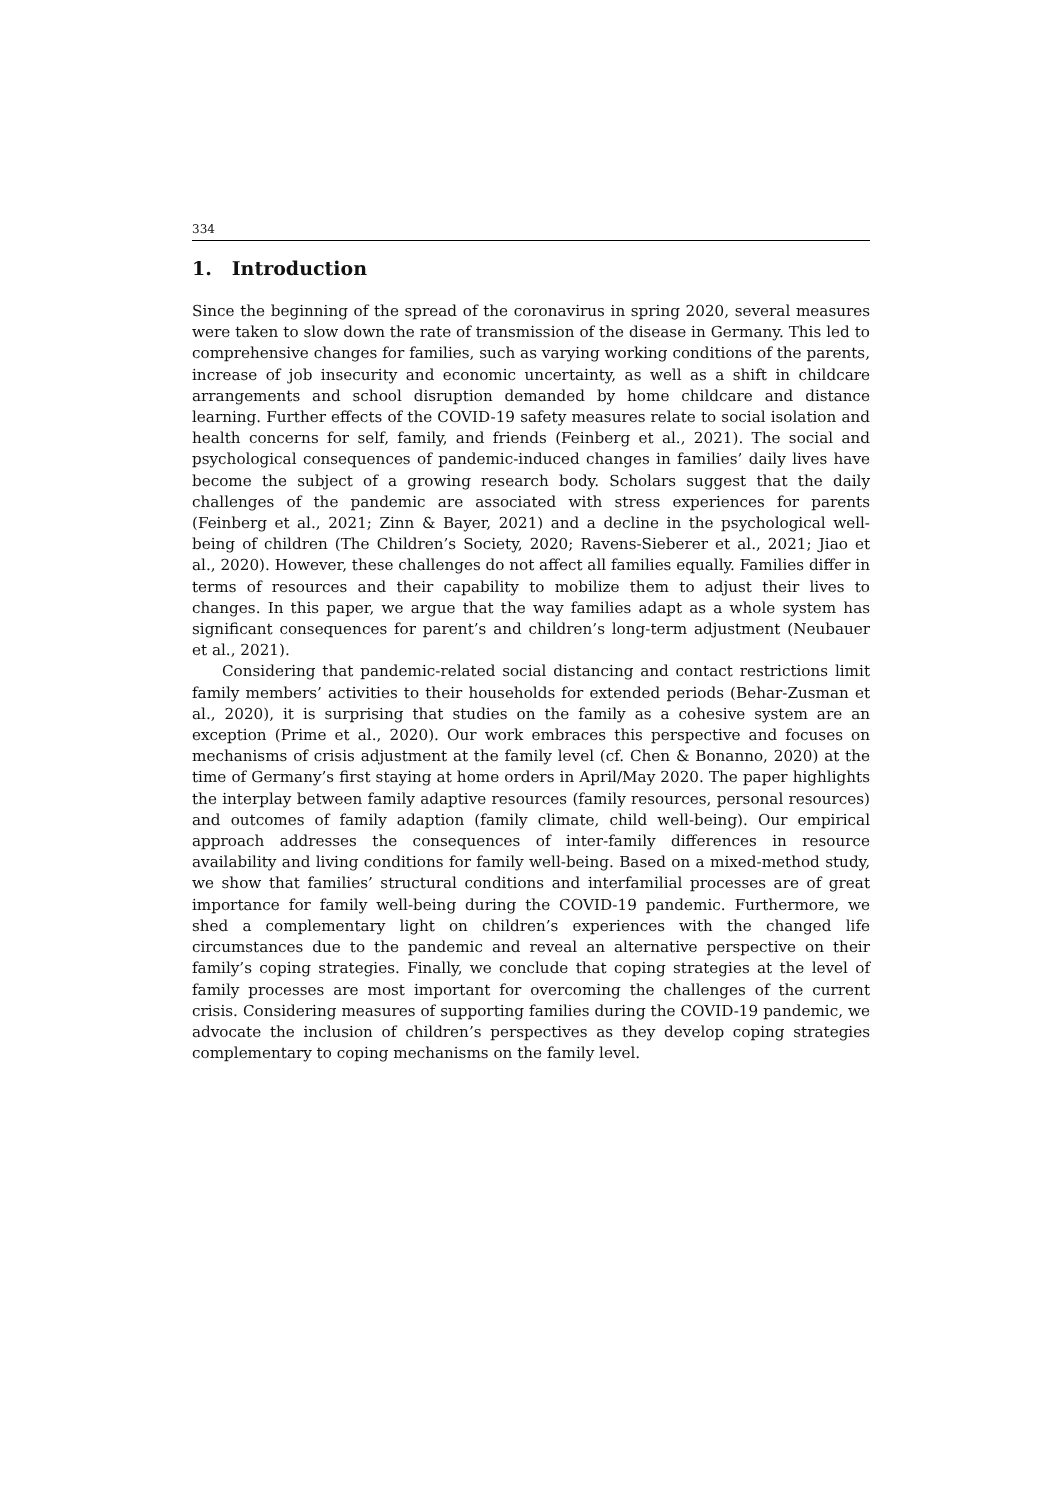334
1. Introduction
Since the beginning of the spread of the coronavirus in spring 2020, several measures were taken to slow down the rate of transmission of the disease in Germany. This led to comprehensive changes for families, such as varying working conditions of the parents, increase of job insecurity and economic uncertainty, as well as a shift in childcare arrangements and school disruption demanded by home childcare and distance learning. Further effects of the COVID-19 safety measures relate to social isolation and health concerns for self, family, and friends (Feinberg et al., 2021). The social and psychological consequences of pandemic-induced changes in families’ daily lives have become the subject of a growing research body. Scholars suggest that the daily challenges of the pandemic are associated with stress experiences for parents (Feinberg et al., 2021; Zinn & Bayer, 2021) and a decline in the psychological well-being of children (The Children’s Society, 2020; Ravens-Sieberer et al., 2021; Jiao et al., 2020). However, these challenges do not affect all families equally. Families differ in terms of resources and their capability to mobilize them to adjust their lives to changes. In this paper, we argue that the way families adapt as a whole system has significant consequences for parent’s and children’s long-term adjustment (Neubauer et al., 2021).
Considering that pandemic-related social distancing and contact restrictions limit family members’ activities to their households for extended periods (Behar-Zusman et al., 2020), it is surprising that studies on the family as a cohesive system are an exception (Prime et al., 2020). Our work embraces this perspective and focuses on mechanisms of crisis adjustment at the family level (cf. Chen & Bonanno, 2020) at the time of Germany’s first staying at home orders in April/May 2020. The paper highlights the interplay between family adaptive resources (family resources, personal resources) and outcomes of family adaption (family climate, child well-being). Our empirical approach addresses the consequences of inter-family differences in resource availability and living conditions for family well-being. Based on a mixed-method study, we show that families’ structural conditions and interfamilial processes are of great importance for family well-being during the COVID-19 pandemic. Furthermore, we shed a complementary light on children’s experiences with the changed life circumstances due to the pandemic and reveal an alternative perspective on their family’s coping strategies. Finally, we conclude that coping strategies at the level of family processes are most important for overcoming the challenges of the current crisis. Considering measures of supporting families during the COVID-19 pandemic, we advocate the inclusion of children’s perspectives as they develop coping strategies complementary to coping mechanisms on the family level.